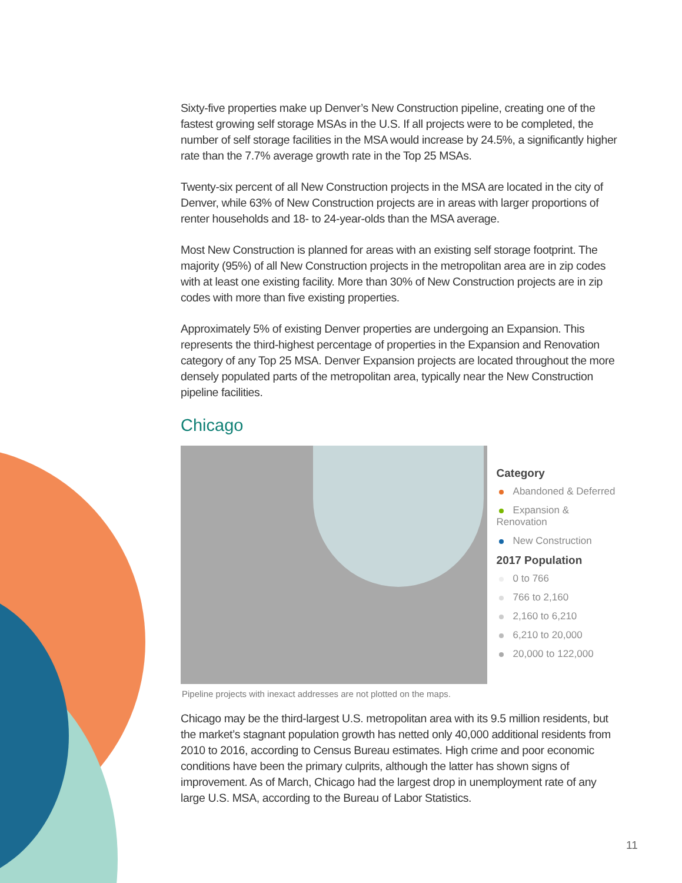Sixty-five properties make up Denver’s New Construction pipeline, creating one of the fastest growing self storage MSAs in the U.S. If all projects were to be completed, the number of self storage facilities in the MSA would increase by 24.5%, a significantly higher rate than the 7.7% average growth rate in the Top 25 MSAs.
Twenty-six percent of all New Construction projects in the MSA are located in the city of Denver, while 63% of New Construction projects are in areas with larger proportions of renter households and 18- to 24-year-olds than the MSA average.
Most New Construction is planned for areas with an existing self storage footprint. The majority (95%) of all New Construction projects in the metropolitan area are in zip codes with at least one existing facility. More than 30% of New Construction projects are in zip codes with more than five existing properties.
Approximately 5% of existing Denver properties are undergoing an Expansion. This represents the third-highest percentage of properties in the Expansion and Renovation category of any Top 25 MSA. Denver Expansion projects are located throughout the more densely populated parts of the metropolitan area, typically near the New Construction pipeline facilities.
Chicago
Category
Abandoned & Deferred
Expansion & Renovation
New Construction
2017 Population
0 to 766
766 to 2,160
2,160 to 6,210
6,210 to 20,000
20,000 to 122,000
Pipeline projects with inexact addresses are not plotted on the maps.
Chicago may be the third-largest U.S. metropolitan area with its 9.5 million residents, but the market’s stagnant population growth has netted only 40,000 additional residents from 2010 to 2016, according to Census Bureau estimates. High crime and poor economic conditions have been the primary culprits, although the latter has shown signs of improvement. As of March, Chicago had the largest drop in unemployment rate of any large U.S. MSA, according to the Bureau of Labor Statistics.
11